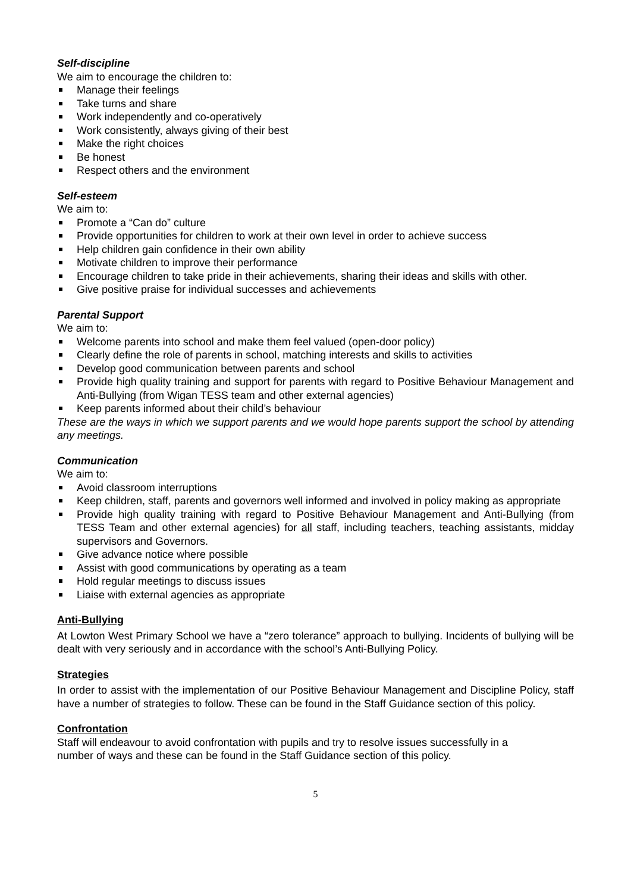Self-discipline
We aim to encourage the children to:
Manage their feelings
Take turns and share
Work independently and co-operatively
Work consistently, always giving of their best
Make the right choices
Be honest
Respect others and the environment
Self-esteem
We aim to:
Promote a “Can do” culture
Provide opportunities for children to work at their own level in order to achieve success
Help children gain confidence in their own ability
Motivate children to improve their performance
Encourage children to take pride in their achievements, sharing their ideas and skills with other.
Give positive praise for individual successes and achievements
Parental Support
We aim to:
Welcome parents into school and make them feel valued (open-door policy)
Clearly define the role of parents in school, matching interests and skills to activities
Develop good communication between parents and school
Provide high quality training and support for parents with regard to Positive Behaviour Management and Anti-Bullying (from Wigan TESS team and other external agencies)
Keep parents informed about their child’s behaviour
These are the ways in which we support parents and we would hope parents support the school by attending any meetings.
Communication
We aim to:
Avoid classroom interruptions
Keep children, staff, parents and governors well informed and involved in policy making as appropriate
Provide high quality training with regard to Positive Behaviour Management and Anti-Bullying (from TESS Team and other external agencies) for all staff, including teachers, teaching assistants, midday supervisors and Governors.
Give advance notice where possible
Assist with good communications by operating as a team
Hold regular meetings to discuss issues
Liaise with external agencies as appropriate
Anti-Bullying
At Lowton West Primary School we have a “zero tolerance” approach to bullying. Incidents of bullying will be dealt with very seriously and in accordance with the school’s Anti-Bullying Policy.
Strategies
In order to assist with the implementation of our Positive Behaviour Management and Discipline Policy, staff have a number of strategies to follow. These can be found in the Staff Guidance section of this policy.
Confrontation
Staff will endeavour to avoid confrontation with pupils and try to resolve issues successfully in a
number of ways and these can be found in the Staff Guidance section of this policy.
5